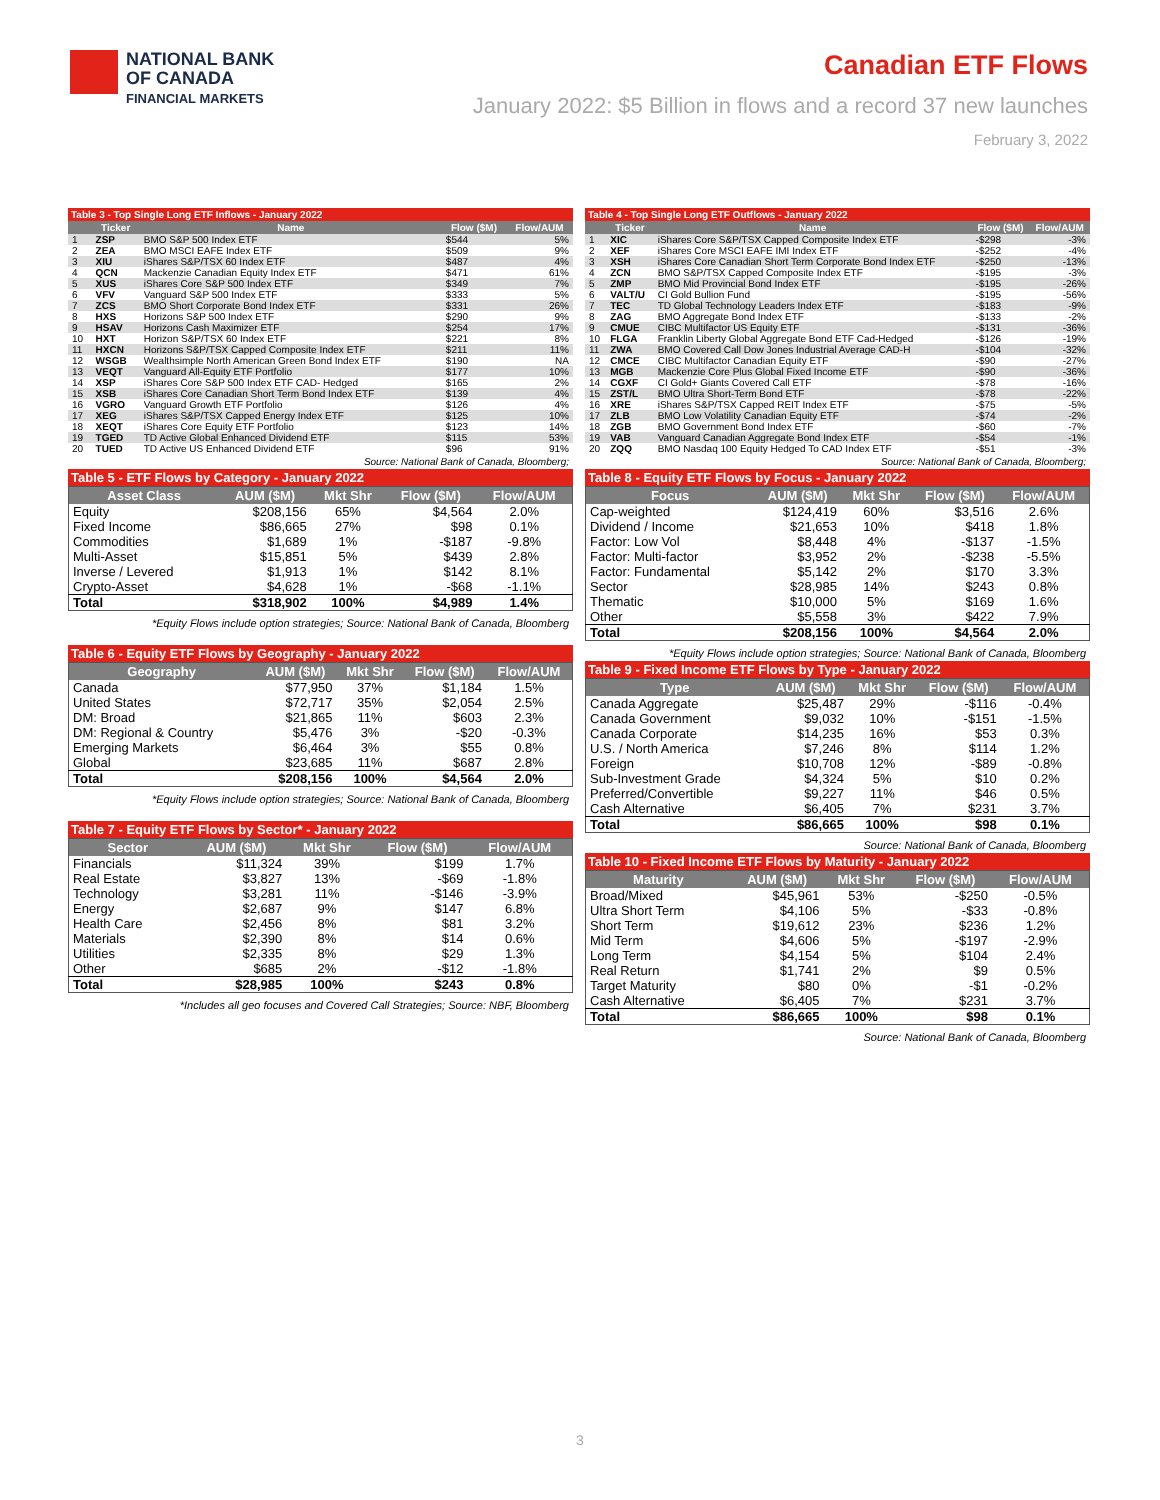NATIONAL BANK
OF CANADA
FINANCIAL MARKETS
Canadian ETF Flows
January 2022: $5 Billion in flows and a record 37 new launches
February 3, 2022
Table 3 - Top Single Long ETF Inflows - January 2022
| | Ticker | Name | Flow ($M) | Flow/AUM |
| --- | --- | --- | --- | --- |
| 1 | ZSP | BMO S&P 500 Index ETF | $544 | 5% |
| 2 | ZEA | BMO MSCI EAFE Index ETF | $509 | 9% |
| 3 | XIU | iShares S&P/TSX 60 Index ETF | $487 | 4% |
| 4 | QCN | Mackenzie Canadian Equity Index ETF | $471 | 61% |
| 5 | XUS | iShares Core S&P 500 Index ETF | $349 | 7% |
| 6 | VFV | Vanguard S&P 500 Index ETF | $333 | 5% |
| 7 | ZCS | BMO Short Corporate Bond Index ETF | $331 | 26% |
| 8 | HXS | Horizons S&P 500 Index ETF | $290 | 9% |
| 9 | HSAV | Horizons Cash Maximizer ETF | $254 | 17% |
| 10 | HXT | Horizon S&P/TSX 60 Index ETF | $221 | 8% |
| 11 | HXCN | Horizons S&P/TSX Capped Composite Index ETF | $211 | 11% |
| 12 | WSGB | Wealthsimple North American Green Bond Index ETF | $190 | NA |
| 13 | VEQT | Vanguard All-Equity ETF Portfolio | $177 | 10% |
| 14 | XSP | iShares Core S&P 500 Index ETF CAD- Hedged | $165 | 2% |
| 15 | XSB | iShares Core Canadian Short Term Bond Index ETF | $139 | 4% |
| 16 | VGRO | Vanguard Growth ETF Portfolio | $126 | 4% |
| 17 | XEG | iShares S&P/TSX Capped Energy Index ETF | $125 | 10% |
| 18 | XEQT | iShares Core Equity ETF Portfolio | $123 | 14% |
| 19 | TGED | TD Active Global Enhanced Dividend ETF | $115 | 53% |
| 20 | TUED | TD Active US Enhanced Dividend ETF | $96 | 91% |
Source: National Bank of Canada, Bloomberg;
Table 4 - Top Single Long ETF Outflows - January 2022
| | Ticker | Name | Flow ($M) | Flow/AUM |
| --- | --- | --- | --- | --- |
| 1 | XIC | iShares Core S&P/TSX Capped Composite Index ETF | -$298 | -3% |
| 2 | XEF | iShares Core MSCI EAFE IMI Index ETF | -$252 | -4% |
| 3 | XSH | iShares Core Canadian Short Term Corporate Bond Index ETF | -$250 | -13% |
| 4 | ZCN | BMO S&P/TSX Capped Composite Index ETF | -$195 | -3% |
| 5 | ZMP | BMO Mid Provincial Bond Index ETF | -$195 | -26% |
| 6 | VALT/U | CI Gold Bullion Fund | -$195 | -56% |
| 7 | TEC | TD Global Technology Leaders Index ETF | -$183 | -9% |
| 8 | ZAG | BMO Aggregate Bond Index ETF | -$133 | -2% |
| 9 | CMUE | CIBC Multifactor US Equity ETF | -$131 | -36% |
| 10 | FLGA | Franklin Liberty Global Aggregate Bond ETF Cad-Hedged | -$126 | -19% |
| 11 | ZWA | BMO Covered Call Dow Jones Industrial Average CAD-H | -$104 | -32% |
| 12 | CMCE | CIBC Multifactor Canadian Equity ETF | -$90 | -27% |
| 13 | MGB | Mackenzie Core Plus Global Fixed Income ETF | -$90 | -36% |
| 14 | CGXF | CI Gold+ Giants Covered Call ETF | -$78 | -16% |
| 15 | ZST/L | BMO Ultra Short-Term Bond ETF | -$78 | -22% |
| 16 | XRE | iShares S&P/TSX Capped REIT Index ETF | -$75 | -5% |
| 17 | ZLB | BMO Low Volatility Canadian Equity ETF | -$74 | -2% |
| 18 | ZGB | BMO Government Bond Index ETF | -$60 | -7% |
| 19 | VAB | Vanguard Canadian Aggregate Bond Index ETF | -$54 | -1% |
| 20 | ZQQ | BMO Nasdaq 100 Equity Hedged To CAD Index ETF | -$51 | -3% |
Source: National Bank of Canada, Bloomberg;
Table 5 - ETF Flows by Category - January 2022
| Asset Class | AUM ($M) | Mkt Shr | Flow ($M) | Flow/AUM |
| --- | --- | --- | --- | --- |
| Equity | $208,156 | 65% | $4,564 | 2.0% |
| Fixed Income | $86,665 | 27% | $98 | 0.1% |
| Commodities | $1,689 | 1% | -$187 | -9.8% |
| Multi-Asset | $15,851 | 5% | $439 | 2.8% |
| Inverse / Levered | $1,913 | 1% | $142 | 8.1% |
| Crypto-Asset | $4,628 | 1% | -$68 | -1.1% |
| Total | $318,902 | 100% | $4,989 | 1.4% |
*Equity Flows include option strategies; Source: National Bank of Canada, Bloomberg
Table 6 - Equity ETF Flows by Geography - January 2022
| Geography | AUM ($M) | Mkt Shr | Flow ($M) | Flow/AUM |
| --- | --- | --- | --- | --- |
| Canada | $77,950 | 37% | $1,184 | 1.5% |
| United States | $72,717 | 35% | $2,054 | 2.5% |
| DM: Broad | $21,865 | 11% | $603 | 2.3% |
| DM: Regional & Country | $5,476 | 3% | -$20 | -0.3% |
| Emerging Markets | $6,464 | 3% | $55 | 0.8% |
| Global | $23,685 | 11% | $687 | 2.8% |
| Total | $208,156 | 100% | $4,564 | 2.0% |
*Equity Flows include option strategies; Source: National Bank of Canada, Bloomberg
Table 7 - Equity ETF Flows by Sector* - January 2022
| Sector | AUM ($M) | Mkt Shr | Flow ($M) | Flow/AUM |
| --- | --- | --- | --- | --- |
| Financials | $11,324 | 39% | $199 | 1.7% |
| Real Estate | $3,827 | 13% | -$69 | -1.8% |
| Technology | $3,281 | 11% | -$146 | -3.9% |
| Energy | $2,687 | 9% | $147 | 6.8% |
| Health Care | $2,456 | 8% | $81 | 3.2% |
| Materials | $2,390 | 8% | $14 | 0.6% |
| Utilities | $2,335 | 8% | $29 | 1.3% |
| Other | $685 | 2% | -$12 | -1.8% |
| Total | $28,985 | 100% | $243 | 0.8% |
*Includes all geo focuses and Covered Call Strategies; Source: NBF, Bloomberg
Table 8 - Equity ETF Flows by Focus - January 2022
| Focus | AUM ($M) | Mkt Shr | Flow ($M) | Flow/AUM |
| --- | --- | --- | --- | --- |
| Cap-weighted | $124,419 | 60% | $3,516 | 2.6% |
| Dividend / Income | $21,653 | 10% | $418 | 1.8% |
| Factor: Low Vol | $8,448 | 4% | -$137 | -1.5% |
| Factor: Multi-factor | $3,952 | 2% | -$238 | -5.5% |
| Factor: Fundamental | $5,142 | 2% | $170 | 3.3% |
| Sector | $28,985 | 14% | $243 | 0.8% |
| Thematic | $10,000 | 5% | $169 | 1.6% |
| Other | $5,558 | 3% | $422 | 7.9% |
| Total | $208,156 | 100% | $4,564 | 2.0% |
*Equity Flows include option strategies; Source: National Bank of Canada, Bloomberg
Table 9 - Fixed Income ETF Flows by Type - January 2022
| Type | AUM ($M) | Mkt Shr | Flow ($M) | Flow/AUM |
| --- | --- | --- | --- | --- |
| Canada Aggregate | $25,487 | 29% | -$116 | -0.4% |
| Canada Government | $9,032 | 10% | -$151 | -1.5% |
| Canada Corporate | $14,235 | 16% | $53 | 0.3% |
| U.S. / North America | $7,246 | 8% | $114 | 1.2% |
| Foreign | $10,708 | 12% | -$89 | -0.8% |
| Sub-Investment Grade | $4,324 | 5% | $10 | 0.2% |
| Preferred/Convertible | $9,227 | 11% | $46 | 0.5% |
| Cash Alternative | $6,405 | 7% | $231 | 3.7% |
| Total | $86,665 | 100% | $98 | 0.1% |
Source: National Bank of Canada, Bloomberg
Table 10 - Fixed Income ETF Flows by Maturity - January 2022
| Maturity | AUM ($M) | Mkt Shr | Flow ($M) | Flow/AUM |
| --- | --- | --- | --- | --- |
| Broad/Mixed | $45,961 | 53% | -$250 | -0.5% |
| Ultra Short Term | $4,106 | 5% | -$33 | -0.8% |
| Short Term | $19,612 | 23% | $236 | 1.2% |
| Mid Term | $4,606 | 5% | -$197 | -2.9% |
| Long Term | $4,154 | 5% | $104 | 2.4% |
| Real Return | $1,741 | 2% | $9 | 0.5% |
| Target Maturity | $80 | 0% | -$1 | -0.2% |
| Cash Alternative | $6,405 | 7% | $231 | 3.7% |
| Total | $86,665 | 100% | $98 | 0.1% |
Source: National Bank of Canada, Bloomberg
3